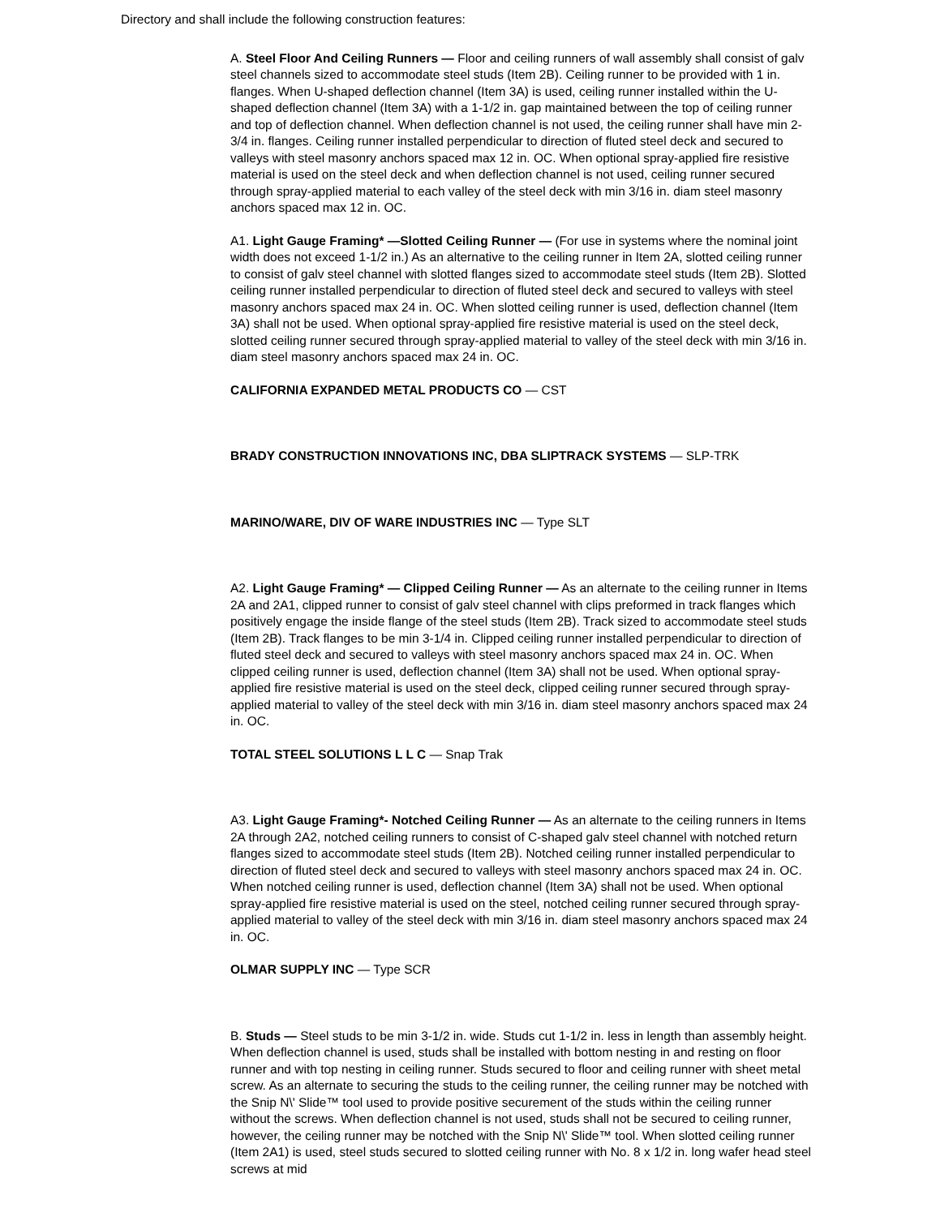Directory and shall include the following construction features:
A. Steel Floor And Ceiling Runners — Floor and ceiling runners of wall assembly shall consist of galv steel channels sized to accommodate steel studs (Item 2B). Ceiling runner to be provided with 1 in. flanges. When U-shaped deflection channel (Item 3A) is used, ceiling runner installed within the U-shaped deflection channel (Item 3A) with a 1-1/2 in. gap maintained between the top of ceiling runner and top of deflection channel. When deflection channel is not used, the ceiling runner shall have min 2-3/4 in. flanges. Ceiling runner installed perpendicular to direction of fluted steel deck and secured to valleys with steel masonry anchors spaced max 12 in. OC. When optional spray-applied fire resistive material is used on the steel deck and when deflection channel is not used, ceiling runner secured through spray-applied material to each valley of the steel deck with min 3/16 in. diam steel masonry anchors spaced max 12 in. OC.
A1. Light Gauge Framing* —Slotted Ceiling Runner — (For use in systems where the nominal joint width does not exceed 1-1/2 in.) As an alternative to the ceiling runner in Item 2A, slotted ceiling runner to consist of galv steel channel with slotted flanges sized to accommodate steel studs (Item 2B). Slotted ceiling runner installed perpendicular to direction of fluted steel deck and secured to valleys with steel masonry anchors spaced max 24 in. OC. When slotted ceiling runner is used, deflection channel (Item 3A) shall not be used. When optional spray-applied fire resistive material is used on the steel deck, slotted ceiling runner secured through spray-applied material to valley of the steel deck with min 3/16 in. diam steel masonry anchors spaced max 24 in. OC.
CALIFORNIA EXPANDED METAL PRODUCTS CO — CST
BRADY CONSTRUCTION INNOVATIONS INC, DBA SLIPTRACK SYSTEMS — SLP-TRK
MARINO/WARE, DIV OF WARE INDUSTRIES INC — Type SLT
A2. Light Gauge Framing* — Clipped Ceiling Runner — As an alternate to the ceiling runner in Items 2A and 2A1, clipped runner to consist of galv steel channel with clips preformed in track flanges which positively engage the inside flange of the steel studs (Item 2B). Track sized to accommodate steel studs (Item 2B). Track flanges to be min 3-1/4 in. Clipped ceiling runner installed perpendicular to direction of fluted steel deck and secured to valleys with steel masonry anchors spaced max 24 in. OC. When clipped ceiling runner is used, deflection channel (Item 3A) shall not be used. When optional spray-applied fire resistive material is used on the steel deck, clipped ceiling runner secured through spray-applied material to valley of the steel deck with min 3/16 in. diam steel masonry anchors spaced max 24 in. OC.
TOTAL STEEL SOLUTIONS L L C — Snap Trak
A3. Light Gauge Framing*- Notched Ceiling Runner — As an alternate to the ceiling runners in Items 2A through 2A2, notched ceiling runners to consist of C-shaped galv steel channel with notched return flanges sized to accommodate steel studs (Item 2B). Notched ceiling runner installed perpendicular to direction of fluted steel deck and secured to valleys with steel masonry anchors spaced max 24 in. OC. When notched ceiling runner is used, deflection channel (Item 3A) shall not be used. When optional spray-applied fire resistive material is used on the steel, notched ceiling runner secured through spray-applied material to valley of the steel deck with min 3/16 in. diam steel masonry anchors spaced max 24 in. OC.
OLMAR SUPPLY INC — Type SCR
B. Studs — Steel studs to be min 3-1/2 in. wide. Studs cut 1-1/2 in. less in length than assembly height. When deflection channel is used, studs shall be installed with bottom nesting in and resting on floor runner and with top nesting in ceiling runner. Studs secured to floor and ceiling runner with sheet metal screw. As an alternate to securing the studs to the ceiling runner, the ceiling runner may be notched with the Snip N\' Slide™ tool used to provide positive securement of the studs within the ceiling runner without the screws. When deflection channel is not used, studs shall not be secured to ceiling runner, however, the ceiling runner may be notched with the Snip N\' Slide™ tool. When slotted ceiling runner (Item 2A1) is used, steel studs secured to slotted ceiling runner with No. 8 x 1/2 in. long wafer head steel screws at mid